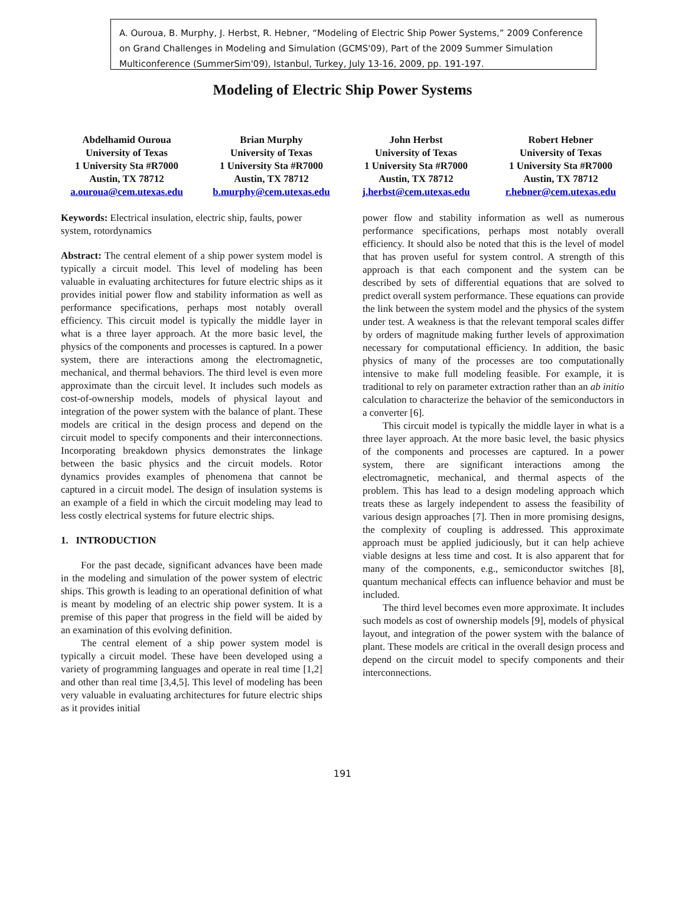A. Ouroua, B. Murphy, J. Herbst, R. Hebner, “Modeling of Electric Ship Power Systems,” 2009 Conference on Grand Challenges in Modeling and Simulation (GCMS'09), Part of the 2009 Summer Simulation Multiconference (SummerSim'09), Istanbul, Turkey, July 13-16, 2009, pp. 191-197.
Modeling of Electric Ship Power Systems
Abdelhamid Ouroua
University of Texas
1 University Sta #R7000
Austin, TX 78712
a.ouroua@cem.utexas.edu
Brian Murphy
University of Texas
1 University Sta #R7000
Austin, TX 78712
b.murphy@cem.utexas.edu
John Herbst
University of Texas
1 University Sta #R7000
Austin, TX 78712
j.herbst@cem.utexas.edu
Robert Hebner
University of Texas
1 University Sta #R7000
Austin, TX 78712
r.hebner@cem.utexas.edu
Keywords: Electrical insulation, electric ship, faults, power system, rotordynamics
Abstract: The central element of a ship power system model is typically a circuit model. This level of modeling has been valuable in evaluating architectures for future electric ships as it provides initial power flow and stability information as well as performance specifications, perhaps most notably overall efficiency. This circuit model is typically the middle layer in what is a three layer approach. At the more basic level, the physics of the components and processes is captured. In a power system, there are interactions among the electromagnetic, mechanical, and thermal behaviors. The third level is even more approximate than the circuit level. It includes such models as cost-of-ownership models, models of physical layout and integration of the power system with the balance of plant. These models are critical in the design process and depend on the circuit model to specify components and their interconnections. Incorporating breakdown physics demonstrates the linkage between the basic physics and the circuit models. Rotor dynamics provides examples of phenomena that cannot be captured in a circuit model. The design of insulation systems is an example of a field in which the circuit modeling may lead to less costly electrical systems for future electric ships.
1. INTRODUCTION
For the past decade, significant advances have been made in the modeling and simulation of the power system of electric ships. This growth is leading to an operational definition of what is meant by modeling of an electric ship power system. It is a premise of this paper that progress in the field will be aided by an examination of this evolving definition.
The central element of a ship power system model is typically a circuit model. These have been developed using a variety of programming languages and operate in real time [1,2] and other than real time [3,4,5]. This level of modeling has been very valuable in evaluating architectures for future electric ships as it provides initial
power flow and stability information as well as numerous performance specifications, perhaps most notably overall efficiency. It should also be noted that this is the level of model that has proven useful for system control. A strength of this approach is that each component and the system can be described by sets of differential equations that are solved to predict overall system performance. These equations can provide the link between the system model and the physics of the system under test. A weakness is that the relevant temporal scales differ by orders of magnitude making further levels of approximation necessary for computational efficiency. In addition, the basic physics of many of the processes are too computationally intensive to make full modeling feasible. For example, it is traditional to rely on parameter extraction rather than an ab initio calculation to characterize the behavior of the semiconductors in a converter [6].
This circuit model is typically the middle layer in what is a three layer approach. At the more basic level, the basic physics of the components and processes are captured. In a power system, there are significant interactions among the electromagnetic, mechanical, and thermal aspects of the problem. This has lead to a design modeling approach which treats these as largely independent to assess the feasibility of various design approaches [7]. Then in more promising designs, the complexity of coupling is addressed. This approximate approach must be applied judiciously, but it can help achieve viable designs at less time and cost. It is also apparent that for many of the components, e.g., semiconductor switches [8], quantum mechanical effects can influence behavior and must be included.
The third level becomes even more approximate. It includes such models as cost of ownership models [9], models of physical layout, and integration of the power system with the balance of plant. These models are critical in the overall design process and depend on the circuit model to specify components and their interconnections.
191